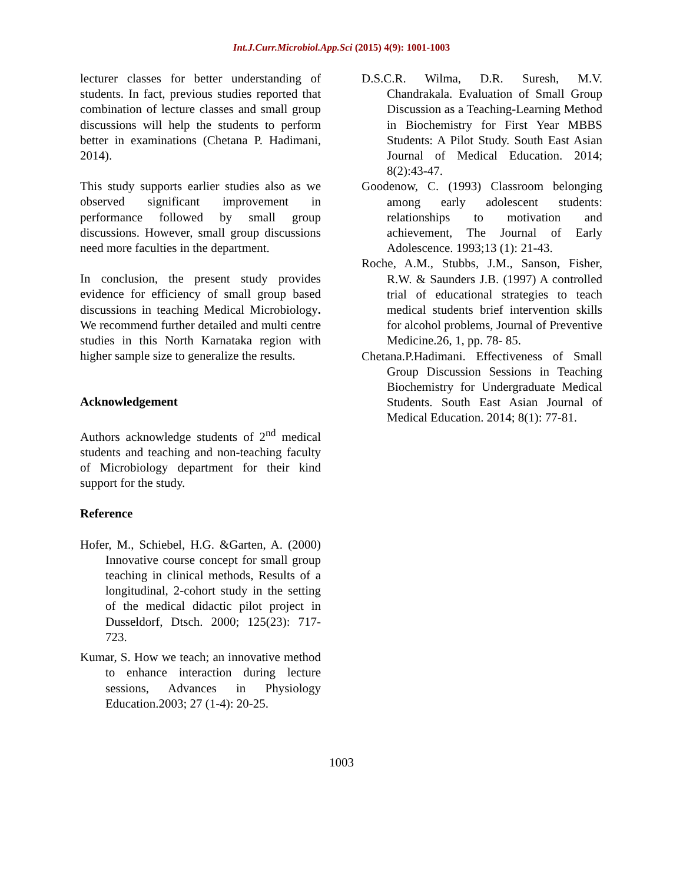Int.J.Curr.Microbiol.App.Sci (2015) 4(9): 1001-1003
lecturer classes for better understanding of students. In fact, previous studies reported that combination of lecture classes and small group discussions will help the students to perform better in examinations (Chetana P. Hadimani, 2014).
This study supports earlier studies also as we observed significant improvement in performance followed by small group discussions. However, small group discussions need more faculties in the department.
In conclusion, the present study provides evidence for efficiency of small group based discussions in teaching Medical Microbiology. We recommend further detailed and multi centre studies in this North Karnataka region with higher sample size to generalize the results.
Acknowledgement
Authors acknowledge students of 2<sup>nd</sup> medical students and teaching and non-teaching faculty of Microbiology department for their kind support for the study.
Reference
Hofer, M., Schiebel, H.G. &Garten, A. (2000) Innovative course concept for small group teaching in clinical methods, Results of a longitudinal, 2-cohort study in the setting of the medical didactic pilot project in Dusseldorf, Dtsch. 2000; 125(23): 717-723.
Kumar, S. How we teach; an innovative method to enhance interaction during lecture sessions, Advances in Physiology Education.2003; 27 (1-4): 20-25.
D.S.C.R. Wilma, D.R. Suresh, M.V. Chandrakala. Evaluation of Small Group Discussion as a Teaching-Learning Method in Biochemistry for First Year MBBS Students: A Pilot Study. South East Asian Journal of Medical Education. 2014; 8(2):43-47.
Goodenow, C. (1993) Classroom belonging among early adolescent students: relationships to motivation and achievement, The Journal of Early Adolescence. 1993;13 (1): 21-43.
Roche, A.M., Stubbs, J.M., Sanson, Fisher, R.W. & Saunders J.B. (1997) A controlled trial of educational strategies to teach medical students brief intervention skills for alcohol problems, Journal of Preventive Medicine.26, 1, pp. 78- 85.
Chetana.P.Hadimani. Effectiveness of Small Group Discussion Sessions in Teaching Biochemistry for Undergraduate Medical Students. South East Asian Journal of Medical Education. 2014; 8(1): 77-81.
1003